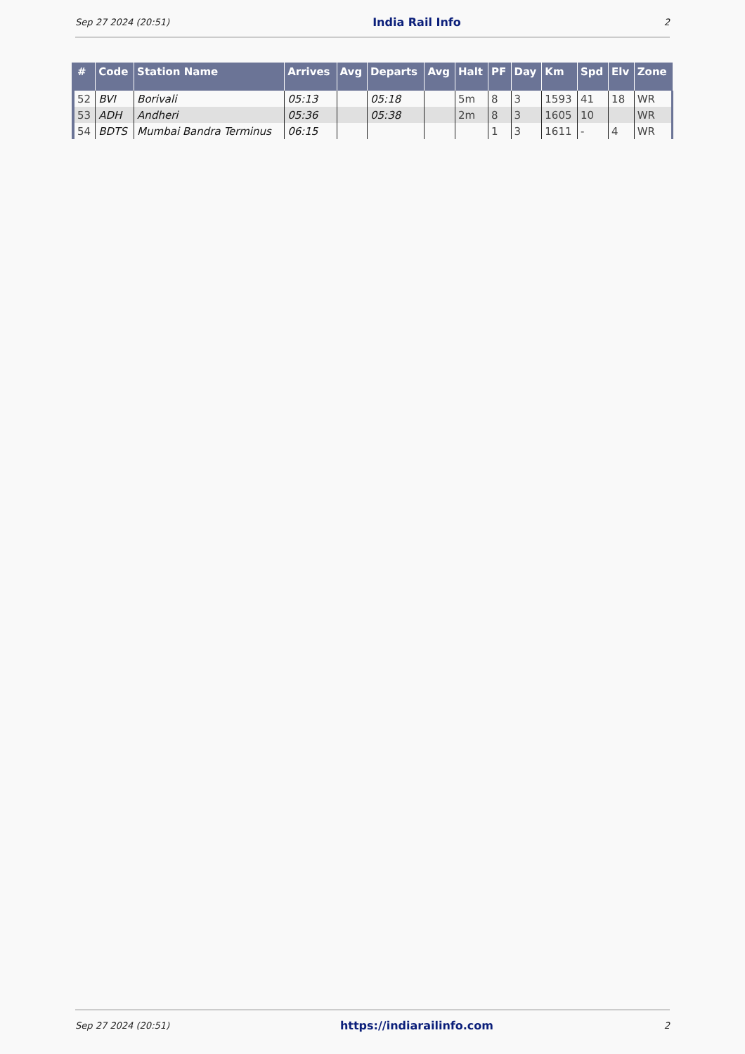Sep 27 2024 (20:51) India Rail Info 2
| # | Code | Station Name | Arrives | Avg | Departs | Avg | Halt | PF | Day | Km | Spd | Elv | Zone |
| --- | --- | --- | --- | --- | --- | --- | --- | --- | --- | --- | --- | --- | --- |
| 52 | BVI | Borivali | 05:13 | | 05:18 | | 5m | 8 | 3 | 1593 | 41 | 18 | WR |
| 53 | ADH | Andheri | 05:36 | | 05:38 | | 2m | 8 | 3 | 1605 | 10 | | WR |
| 54 | BDTS | Mumbai Bandra Terminus | 06:15 | | | | | 1 | 3 | 1611 | - | 4 | WR |
Sep 27 2024 (20:51) https://indiarailinfo.com 2